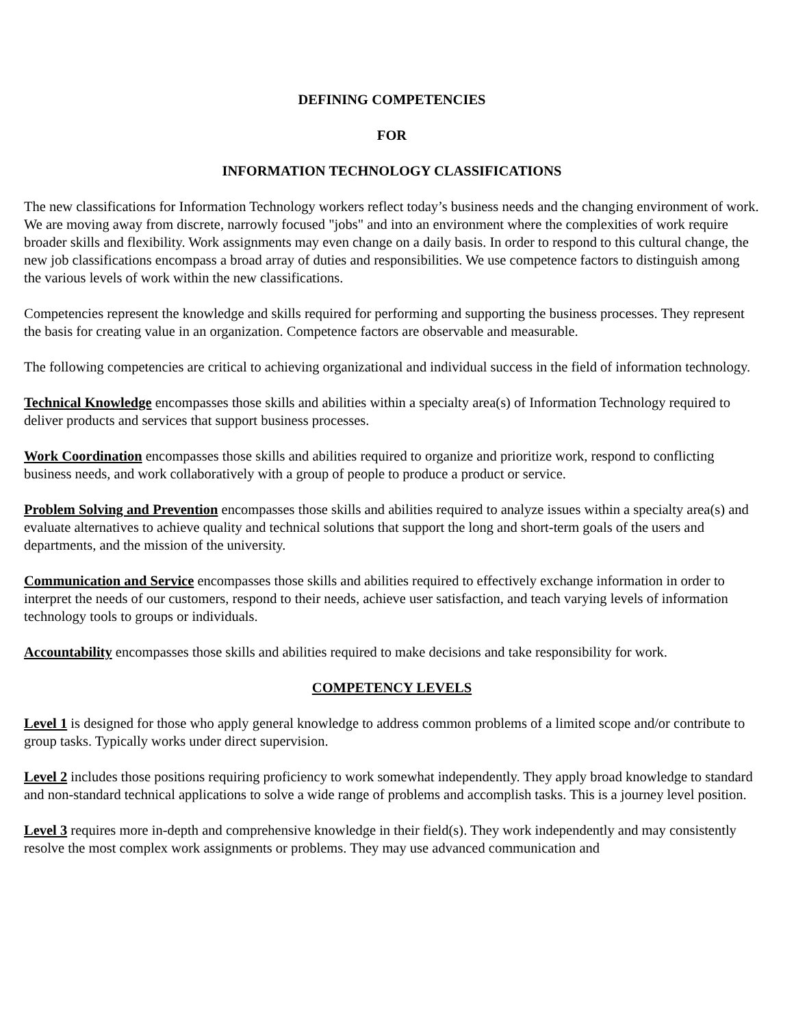DEFINING COMPETENCIES
FOR
INFORMATION TECHNOLOGY CLASSIFICATIONS
The new classifications for Information Technology workers reflect today’s business needs and the changing environment of work. We are moving away from discrete, narrowly focused "jobs" and into an environment where the complexities of work require broader skills and flexibility. Work assignments may even change on a daily basis. In order to respond to this cultural change, the new job classifications encompass a broad array of duties and responsibilities. We use competence factors to distinguish among the various levels of work within the new classifications.
Competencies represent the knowledge and skills required for performing and supporting the business processes. They represent the basis for creating value in an organization. Competence factors are observable and measurable.
The following competencies are critical to achieving organizational and individual success in the field of information technology.
Technical Knowledge encompasses those skills and abilities within a specialty area(s) of Information Technology required to deliver products and services that support business processes.
Work Coordination encompasses those skills and abilities required to organize and prioritize work, respond to conflicting business needs, and work collaboratively with a group of people to produce a product or service.
Problem Solving and Prevention encompasses those skills and abilities required to analyze issues within a specialty area(s) and evaluate alternatives to achieve quality and technical solutions that support the long and short-term goals of the users and departments, and the mission of the university.
Communication and Service encompasses those skills and abilities required to effectively exchange information in order to interpret the needs of our customers, respond to their needs, achieve user satisfaction, and teach varying levels of information technology tools to groups or individuals.
Accountability encompasses those skills and abilities required to make decisions and take responsibility for work.
COMPETENCY LEVELS
Level 1 is designed for those who apply general knowledge to address common problems of a limited scope and/or contribute to group tasks. Typically works under direct supervision.
Level 2 includes those positions requiring proficiency to work somewhat independently. They apply broad knowledge to standard and non-standard technical applications to solve a wide range of problems and accomplish tasks. This is a journey level position.
Level 3 requires more in-depth and comprehensive knowledge in their field(s). They work independently and may consistently resolve the most complex work assignments or problems. They may use advanced communication and